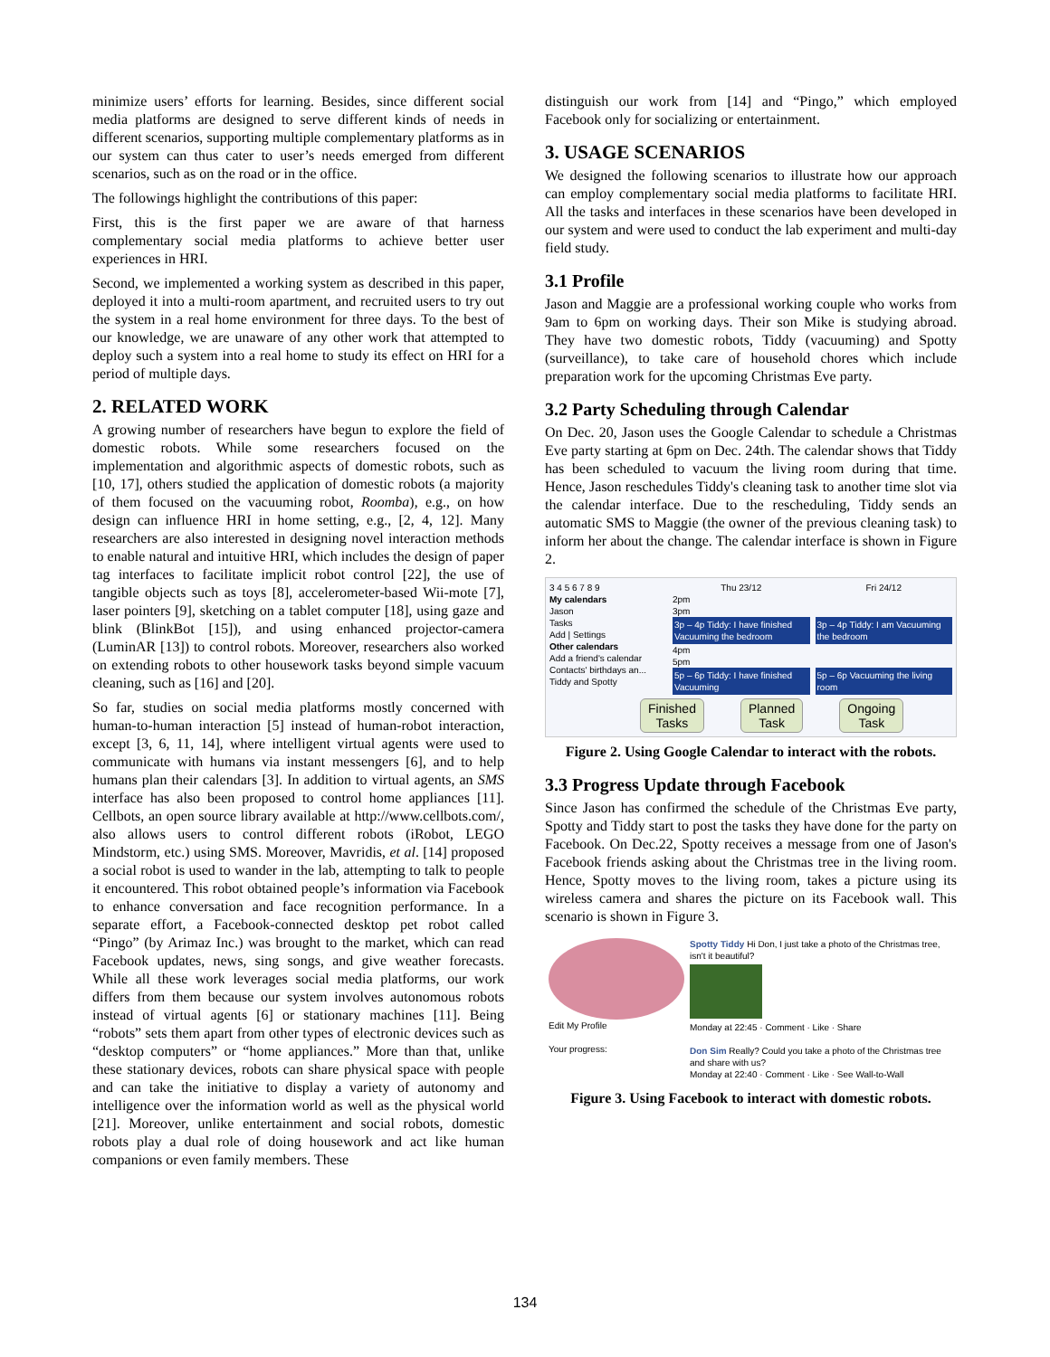minimize users’ efforts for learning. Besides, since different social media platforms are designed to serve different kinds of needs in different scenarios, supporting multiple complementary platforms as in our system can thus cater to user’s needs emerged from different scenarios, such as on the road or in the office.
The followings highlight the contributions of this paper:
First, this is the first paper we are aware of that harness complementary social media platforms to achieve better user experiences in HRI.
Second, we implemented a working system as described in this paper, deployed it into a multi-room apartment, and recruited users to try out the system in a real home environment for three days. To the best of our knowledge, we are unaware of any other work that attempted to deploy such a system into a real home to study its effect on HRI for a period of multiple days.
2. RELATED WORK
A growing number of researchers have begun to explore the field of domestic robots. While some researchers focused on the implementation and algorithmic aspects of domestic robots, such as [10, 17], others studied the application of domestic robots (a majority of them focused on the vacuuming robot, Roomba), e.g., on how design can influence HRI in home setting, e.g., [2, 4, 12]. Many researchers are also interested in designing novel interaction methods to enable natural and intuitive HRI, which includes the design of paper tag interfaces to facilitate implicit robot control [22], the use of tangible objects such as toys [8], accelerometer-based Wii-mote [7], laser pointers [9], sketching on a tablet computer [18], using gaze and blink (BlinkBot [15]), and using enhanced projector-camera (LuminAR [13]) to control robots. Moreover, researchers also worked on extending robots to other housework tasks beyond simple vacuum cleaning, such as [16] and [20].
So far, studies on social media platforms mostly concerned with human-to-human interaction [5] instead of human-robot interaction, except [3, 6, 11, 14], where intelligent virtual agents were used to communicate with humans via instant messengers [6], and to help humans plan their calendars [3]. In addition to virtual agents, an SMS interface has also been proposed to control home appliances [11]. Cellbots, an open source library available at http://www.cellbots.com/, also allows users to control different robots (iRobot, LEGO Mindstorm, etc.) using SMS. Moreover, Mavridis, et al. [14] proposed a social robot is used to wander in the lab, attempting to talk to people it encountered. This robot obtained people’s information via Facebook to enhance conversation and face recognition performance. In a separate effort, a Facebook-connected desktop pet robot called “Pingo” (by Arimaz Inc.) was brought to the market, which can read Facebook updates, news, sing songs, and give weather forecasts. While all these work leverages social media platforms, our work differs from them because our system involves autonomous robots instead of virtual agents [6] or stationary machines [11]. Being “robots” sets them apart from other types of electronic devices such as “desktop computers” or “home appliances.” More than that, unlike these stationary devices, robots can share physical space with people and can take the initiative to display a variety of autonomy and intelligence over the information world as well as the physical world [21]. Moreover, unlike entertainment and social robots, domestic robots play a dual role of doing housework and act like human companions or even family members. These
distinguish our work from [14] and “Pingo,” which employed Facebook only for socializing or entertainment.
3. USAGE SCENARIOS
We designed the following scenarios to illustrate how our approach can employ complementary social media platforms to facilitate HRI. All the tasks and interfaces in these scenarios have been developed in our system and were used to conduct the lab experiment and multi-day field study.
3.1 Profile
Jason and Maggie are a professional working couple who works from 9am to 6pm on working days. Their son Mike is studying abroad. They have two domestic robots, Tiddy (vacuuming) and Spotty (surveillance), to take care of household chores which include preparation work for the upcoming Christmas Eve party.
3.2 Party Scheduling through Calendar
On Dec. 20, Jason uses the Google Calendar to schedule a Christmas Eve party starting at 6pm on Dec. 24th. The calendar shows that Tiddy has been scheduled to vacuum the living room during that time. Hence, Jason reschedules Tiddy's cleaning task to another time slot via the calendar interface. Due to the rescheduling, Tiddy sends an automatic SMS to Maggie (the owner of the previous cleaning task) to inform her about the change. The calendar interface is shown in Figure 2.
3 4 5 6 7 8 9
My calendars
Jason
Tasks
Add | Settings
Other calendars
Add a friend's calendar
Contacts' birthdays an...
Tiddy and Spotty
Thu 23/12 Fri 24/12
2pm
3pm
3p – 4p Tiddy: I have finished Vacuuming the bedroom 3p – 4p Tiddy: I am Vacuuming the bedroom
4pm
5pm
5p – 6p Tiddy: I have finished Vacuuming 5p – 6p Vacuuming the living room
Finished
Tasks Planned
Task Ongoing
Task
Figure 2. Using Google Calendar to interact with the robots.
3.3 Progress Update through Facebook
Since Jason has confirmed the schedule of the Christmas Eve party, Spotty and Tiddy start to post the tasks they have done for the party on Facebook. On Dec.22, Spotty receives a message from one of Jason's Facebook friends asking about the Christmas tree in the living room. Hence, Spotty moves to the living room, takes a picture using its wireless camera and shares the picture on its Facebook wall. This scenario is shown in Figure 3.
Edit My Profile
Your progress:
Spotty Tiddy Hi Don, I just take a photo of the Christmas tree, isn't it beautiful?
Monday at 22:45 · Comment · Like · Share
Don Sim Really? Could you take a photo of the Christmas tree and share with us?
Monday at 22:40 · Comment · Like · See Wall-to-Wall
Figure 3. Using Facebook to interact with domestic robots.
134